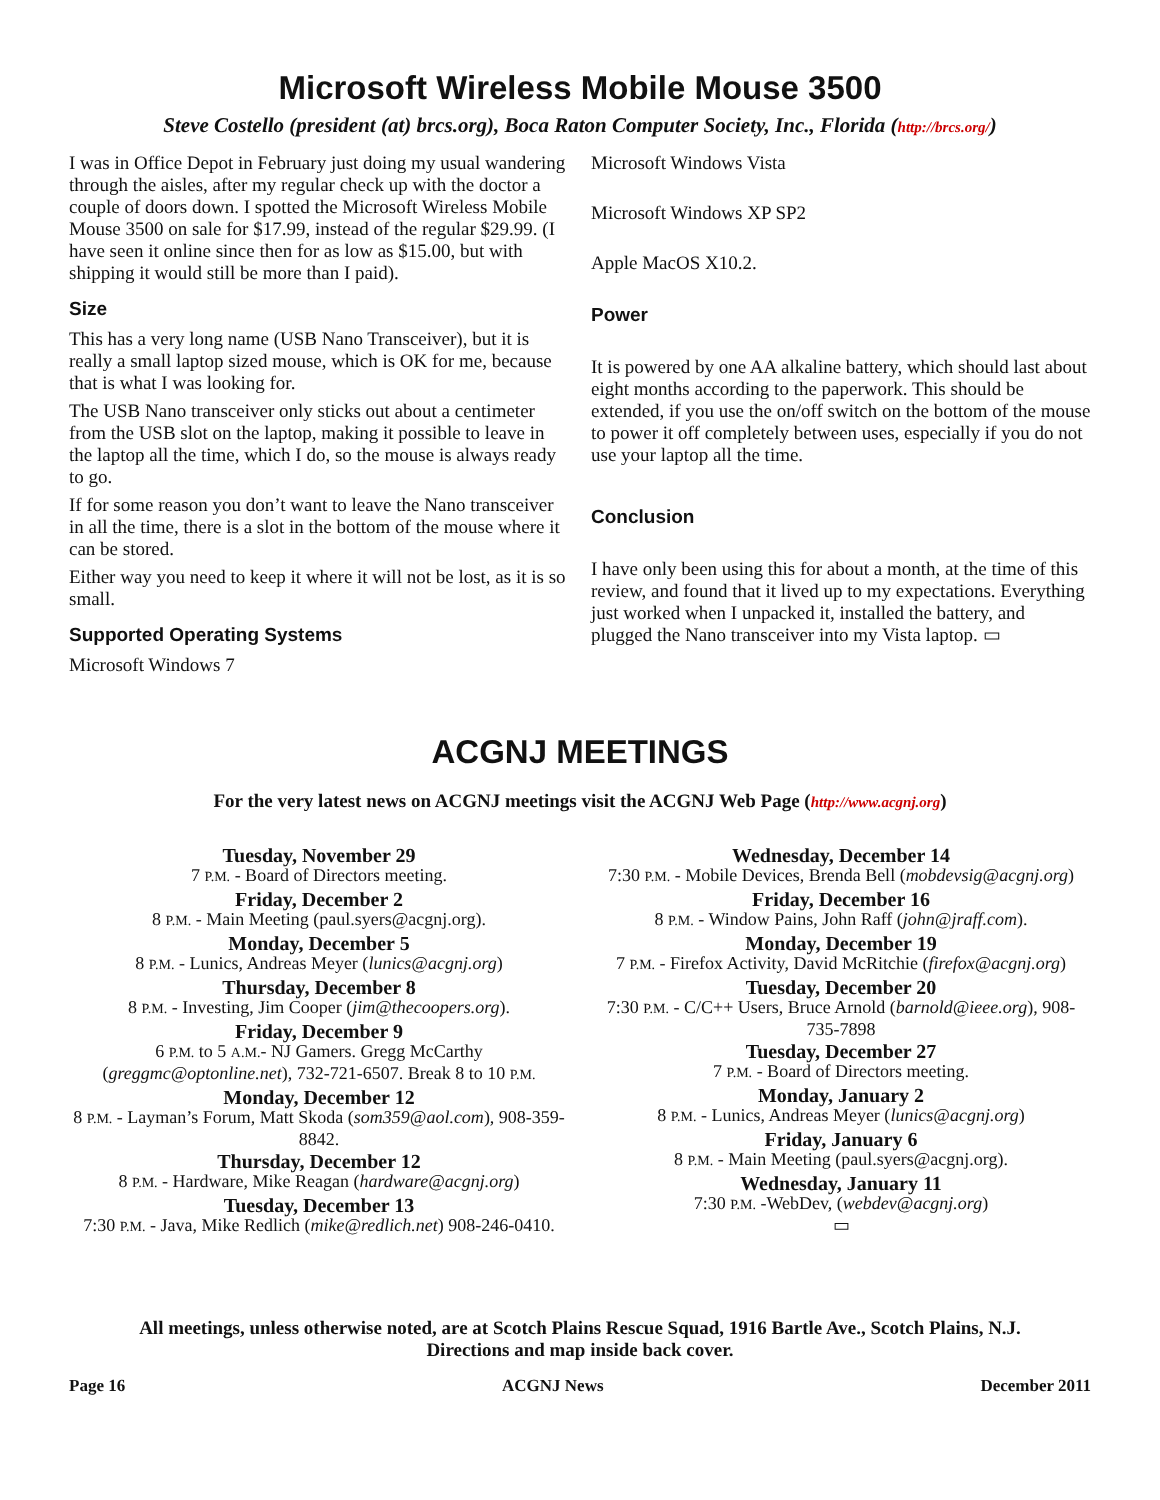Microsoft Wireless Mobile Mouse 3500
Steve Costello (president (at) brcs.org), Boca Raton Computer Society, Inc., Florida (http://brcs.org/)
I was in Office Depot in February just doing my usual wandering through the aisles, after my regular check up with the doctor a couple of doors down. I spotted the Microsoft Wireless Mobile Mouse 3500 on sale for $17.99, instead of the regular $29.99. (I have seen it online since then for as low as $15.00, but with shipping it would still be more than I paid).
Size
This has a very long name (USB Nano Transceiver), but it is really a small laptop sized mouse, which is OK for me, because that is what I was looking for.
The USB Nano transceiver only sticks out about a centimeter from the USB slot on the laptop, making it possible to leave in the laptop all the time, which I do, so the mouse is always ready to go.
If for some reason you don’t want to leave the Nano transceiver in all the time, there is a slot in the bottom of the mouse where it can be stored.
Either way you need to keep it where it will not be lost, as it is so small.
Supported Operating Systems
Microsoft Windows 7
Microsoft Windows Vista
Microsoft Windows XP SP2
Apple MacOS X10.2.
Power
It is powered by one AA alkaline battery, which should last about eight months according to the paperwork. This should be extended, if you use the on/off switch on the bottom of the mouse to power it off completely between uses, especially if you do not use your laptop all the time.
Conclusion
I have only been using this for about a month, at the time of this review, and found that it lived up to my expectations. Everything just worked when I unpacked it, installed the battery, and plugged the Nano transceiver into my Vista laptop. ▭
ACGNJ MEETINGS
For the very latest news on ACGNJ meetings visit the ACGNJ Web Page (http://www.acgnj.org)
Tuesday, November 29
7 P.M. - Board of Directors meeting.
Friday, December 2
8 P.M. - Main Meeting (paul.syers@acgnj.org).
Monday, December 5
8 P.M. - Lunics, Andreas Meyer (lunics@acgnj.org)
Thursday, December 8
8 P.M. - Investing, Jim Cooper (jim@thecoopers.org).
Friday, December 9
6 P.M. to 5 A.M.- NJ Gamers. Gregg McCarthy (greggmc@optonline.net), 732-721-6507. Break 8 to 10 P.M.
Monday, December 12
8 P.M. - Layman’s Forum, Matt Skoda (som359@aol.com), 908-359-8842.
Thursday, December 12
8 P.M. - Hardware, Mike Reagan (hardware@acgnj.org)
Tuesday, December 13
7:30 P.M. - Java, Mike Redlich (mike@redlich.net) 908-246-0410.
Wednesday, December 14
7:30 P.M. - Mobile Devices, Brenda Bell (mobdevsig@acgnj.org)
Friday, December 16
8 P.M. - Window Pains, John Raff (john@jraff.com).
Monday, December 19
7 P.M. - Firefox Activity, David McRitchie (firefox@acgnj.org)
Tuesday, December 20
7:30 P.M. - C/C++ Users, Bruce Arnold (barnold@ieee.org), 908-735-7898
Tuesday, December 27
7 P.M. - Board of Directors meeting.
Monday, January 2
8 P.M. - Lunics, Andreas Meyer (lunics@acgnj.org)
Friday, January 6
8 P.M. - Main Meeting (paul.syers@acgnj.org).
Wednesday, January 11
7:30 P.M. -WebDev, (webdev@acgnj.org)
▭
All meetings, unless otherwise noted, are at Scotch Plains Rescue Squad, 1916 Bartle Ave., Scotch Plains, N.J.
Directions and map inside back cover.
Page 16 ACGNJ News December 2011